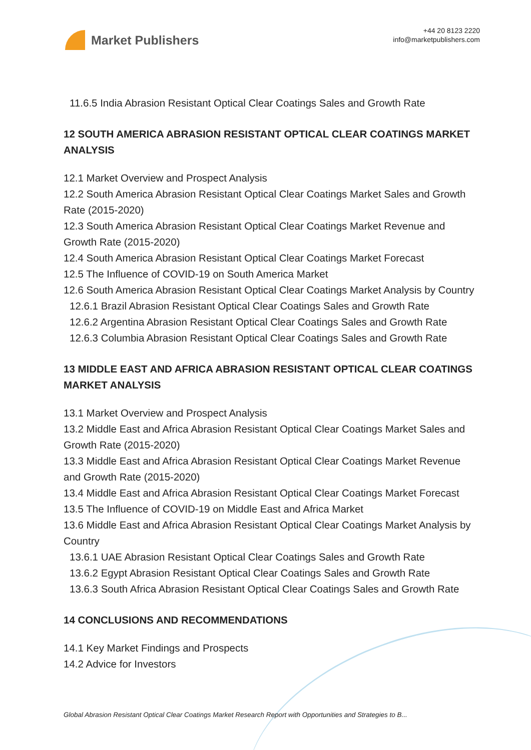Market Publishers
+44 20 8123 2220
info@marketpublishers.com
11.6.5 India Abrasion Resistant Optical Clear Coatings Sales and Growth Rate
12 SOUTH AMERICA ABRASION RESISTANT OPTICAL CLEAR COATINGS MARKET ANALYSIS
12.1 Market Overview and Prospect Analysis
12.2 South America Abrasion Resistant Optical Clear Coatings Market Sales and Growth Rate (2015-2020)
12.3 South America Abrasion Resistant Optical Clear Coatings Market Revenue and Growth Rate (2015-2020)
12.4 South America Abrasion Resistant Optical Clear Coatings Market Forecast
12.5 The Influence of COVID-19 on South America Market
12.6 South America Abrasion Resistant Optical Clear Coatings Market Analysis by Country
12.6.1 Brazil Abrasion Resistant Optical Clear Coatings Sales and Growth Rate
12.6.2 Argentina Abrasion Resistant Optical Clear Coatings Sales and Growth Rate
12.6.3 Columbia Abrasion Resistant Optical Clear Coatings Sales and Growth Rate
13 MIDDLE EAST AND AFRICA ABRASION RESISTANT OPTICAL CLEAR COATINGS MARKET ANALYSIS
13.1 Market Overview and Prospect Analysis
13.2 Middle East and Africa Abrasion Resistant Optical Clear Coatings Market Sales and Growth Rate (2015-2020)
13.3 Middle East and Africa Abrasion Resistant Optical Clear Coatings Market Revenue and Growth Rate (2015-2020)
13.4 Middle East and Africa Abrasion Resistant Optical Clear Coatings Market Forecast
13.5 The Influence of COVID-19 on Middle East and Africa Market
13.6 Middle East and Africa Abrasion Resistant Optical Clear Coatings Market Analysis by Country
13.6.1 UAE Abrasion Resistant Optical Clear Coatings Sales and Growth Rate
13.6.2 Egypt Abrasion Resistant Optical Clear Coatings Sales and Growth Rate
13.6.3 South Africa Abrasion Resistant Optical Clear Coatings Sales and Growth Rate
14 CONCLUSIONS AND RECOMMENDATIONS
14.1 Key Market Findings and Prospects
14.2 Advice for Investors
Global Abrasion Resistant Optical Clear Coatings Market Research Report with Opportunities and Strategies to B...